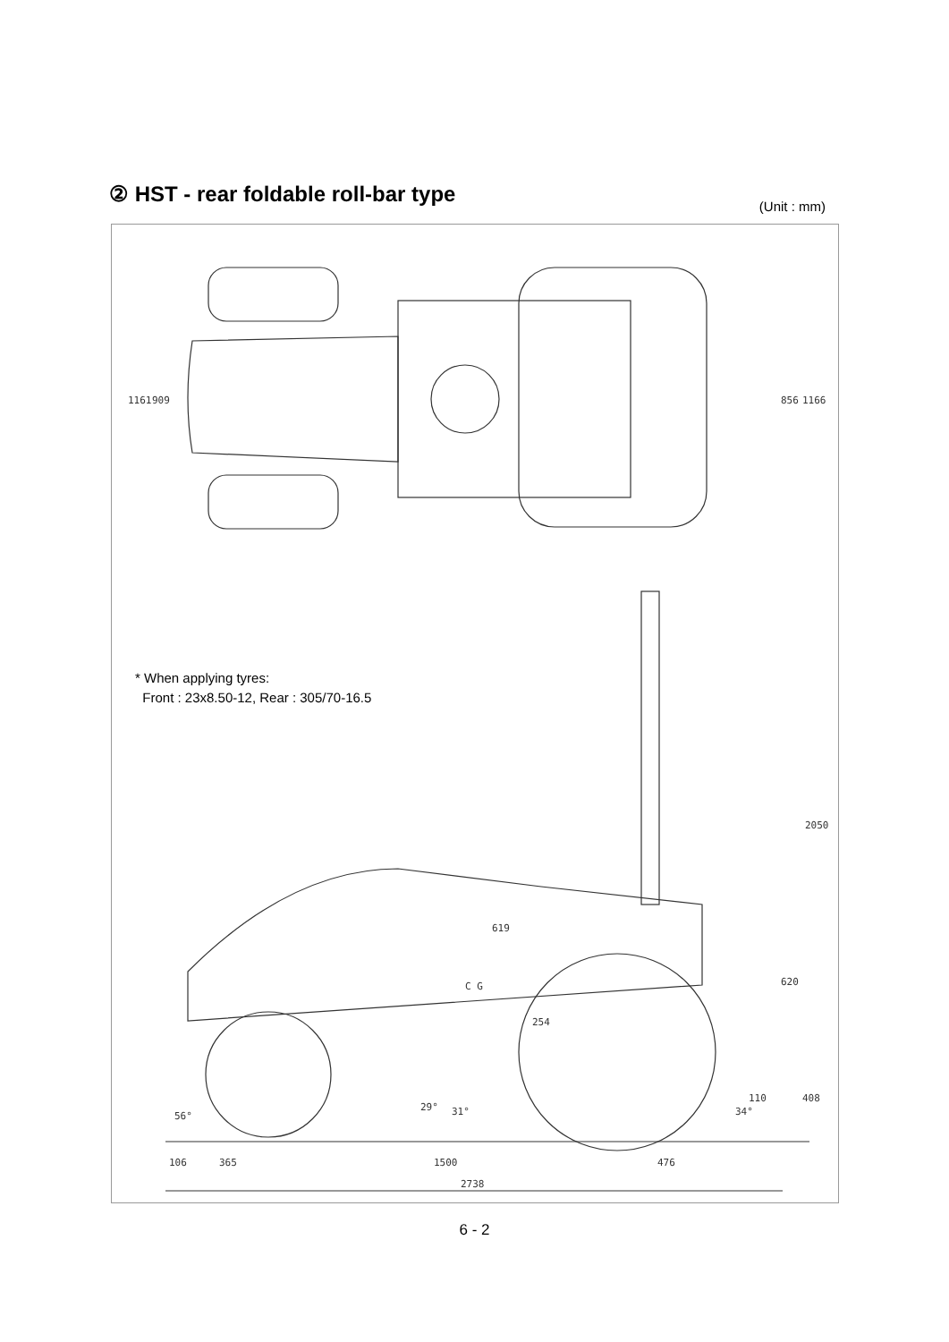② HST - rear foldable roll-bar type
(Unit : mm)
1161
909
856
1166
2050
619
C G
254
620
110
408
56°
29°
31°
34°
106
365
1500
476
2738
* When applying tyres:
Front : 23x8.50-12, Rear : 305/70-16.5
6 - 2